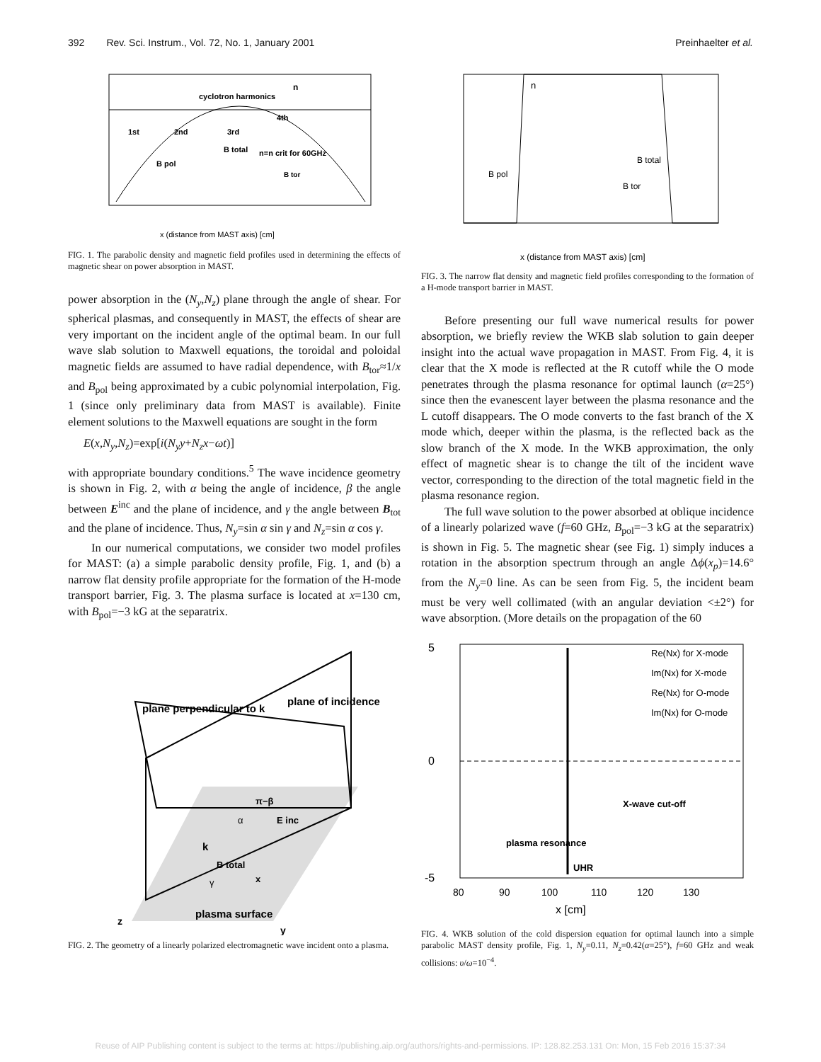392 Rev. Sci. Instrum., Vol. 72, No. 1, January 2001 Preinhaelter et al.
cyclotron harmonics
n
1st
2nd
3rd
4th
B total
n=n crit for 60GHz
B pol
B tor
x (distance from MAST axis) [cm]
FIG. 1. The parabolic density and magnetic field profiles used in determining the effects of magnetic shear on power absorption in MAST.
power absorption in the (N<sub>y</sub>,N<sub>z</sub>) plane through the angle of shear. For spherical plasmas, and consequently in MAST, the effects of shear are very important on the incident angle of the optimal beam. In our full wave slab solution to Maxwell equations, the toroidal and poloidal magnetic fields are assumed to have radial dependence, with B<sub>tor</sub>≈1/x and B<sub>pol</sub> being approximated by a cubic polynomial interpolation, Fig. 1 (since only preliminary data from MAST is available). Finite element solutions to the Maxwell equations are sought in the form
E(x,N<sub>y</sub>,N<sub>z</sub>)=exp[i(N<sub>y</sub>y+N<sub>z</sub>x−ωt)]
with appropriate boundary conditions.<sup>5</sup> The wave incidence geometry is shown in Fig. 2, with α being the angle of incidence, β the angle between E<sup>inc</sup> and the plane of incidence, and γ the angle between B<sub>tot</sub> and the plane of incidence. Thus, N<sub>y</sub>=sin α sin γ and N<sub>z</sub>=sin α cos γ.
In our numerical computations, we consider two model profiles for MAST: (a) a simple parabolic density profile, Fig. 1, and (b) a narrow flat density profile appropriate for the formation of the H-mode transport barrier, Fig. 3. The plasma surface is located at x=130 cm, with B<sub>pol</sub>=−3 kG at the separatrix.
plane perpendicular to k
plane of incidence
plasma surface
π−β
E inc
α
k
B total
γ
x
z
y
FIG. 2. The geometry of a linearly polarized electromagnetic wave incident onto a plasma.
n
B total
B pol
B tor
x (distance from MAST axis) [cm]
FIG. 3. The narrow flat density and magnetic field profiles corresponding to the formation of a H-mode transport barrier in MAST.
Before presenting our full wave numerical results for power absorption, we briefly review the WKB slab solution to gain deeper insight into the actual wave propagation in MAST. From Fig. 4, it is clear that the X mode is reflected at the R cutoff while the O mode penetrates through the plasma resonance for optimal launch (α=25°) since then the evanescent layer between the plasma resonance and the L cutoff disappears. The O mode converts to the fast branch of the X mode which, deeper within the plasma, is the reflected back as the slow branch of the X mode. In the WKB approximation, the only effect of magnetic shear is to change the tilt of the incident wave vector, corresponding to the direction of the total magnetic field in the plasma resonance region.
The full wave solution to the power absorbed at oblique incidence of a linearly polarized wave (f=60 GHz, B<sub>pol</sub>=−3 kG at the separatrix) is shown in Fig. 5. The magnetic shear (see Fig. 1) simply induces a rotation in the absorption spectrum through an angle Δϕ(x<sub>p</sub>)=14.6° from the N<sub>y</sub>=0 line. As can be seen from Fig. 5, the incident beam must be very well collimated (with an angular deviation <±2°) for wave absorption. (More details on the propagation of the 60
5
0
-5
Re(Nx) for X-mode
Im(Nx) for X-mode
Re(Nx) for O-mode
Im(Nx) for O-mode
X-wave cut-off
plasma resonance
UHR
80
90
100
110
120
130
x [cm]
FIG. 4. WKB solution of the cold dispersion equation for optimal launch into a simple parabolic MAST density profile, Fig. 1, N<sub>y</sub>=0.11, N<sub>z</sub>=0.42(α=25°), f=60 GHz and weak collisions: υ/ω=10<sup>−4</sup>.
Reuse of AIP Publishing content is subject to the terms at: https://publishing.aip.org/authors/rights-and-permissions. IP: 128.82.253.131 On: Mon, 15 Feb 2016 15:37:34